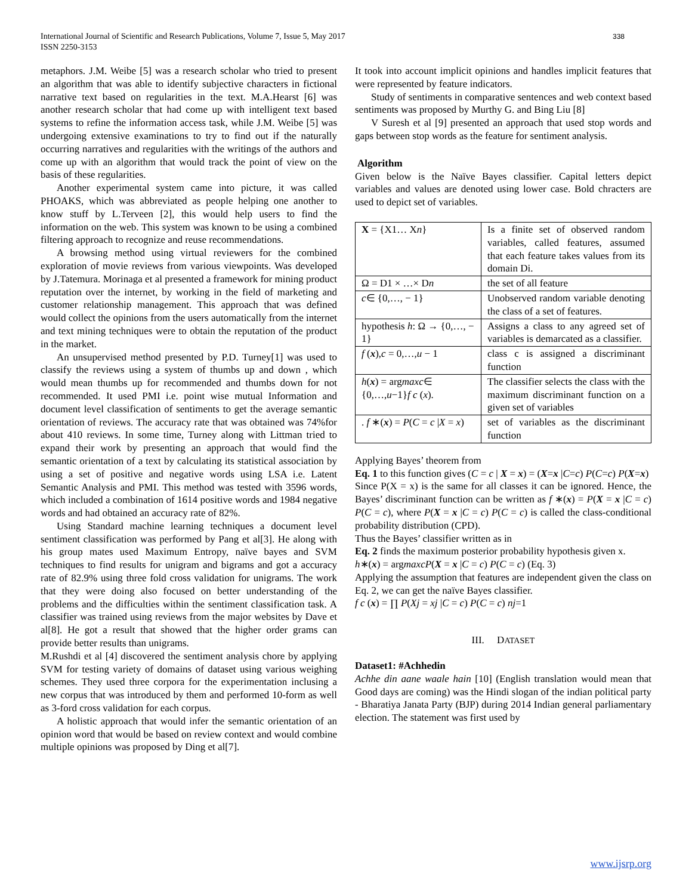International Journal of Scientific and Research Publications, Volume 7, Issue 5, May 2017
ISSN 2250-3153
338
metaphors. J.M. Weibe [5] was a research scholar who tried to present an algorithm that was able to identify subjective characters in fictional narrative text based on regularities in the text. M.A.Hearst [6] was another research scholar that had come up with intelligent text based systems to refine the information access task, while J.M. Weibe [5] was undergoing extensive examinations to try to find out if the naturally occurring narratives and regularities with the writings of the authors and come up with an algorithm that would track the point of view on the basis of these regularities.
Another experimental system came into picture, it was called PHOAKS, which was abbreviated as people helping one another to know stuff by L.Terveen [2], this would help users to find the information on the web. This system was known to be using a combined filtering approach to recognize and reuse recommendations.
A browsing method using virtual reviewers for the combined exploration of movie reviews from various viewpoints. Was developed by J.Tatemura. Morinaga et al presented a framework for mining product reputation over the internet, by working in the field of marketing and customer relationship management. This approach that was defined would collect the opinions from the users automatically from the internet and text mining techniques were to obtain the reputation of the product in the market.
An unsupervised method presented by P.D. Turney[1] was used to classify the reviews using a system of thumbs up and down , which would mean thumbs up for recommended and thumbs down for not recommended. It used PMI i.e. point wise mutual Information and document level classification of sentiments to get the average semantic orientation of reviews. The accuracy rate that was obtained was 74%for about 410 reviews. In some time, Turney along with Littman tried to expand their work by presenting an approach that would find the semantic orientation of a text by calculating its statistical association by using a set of positive and negative words using LSA i.e. Latent Semantic Analysis and PMI. This method was tested with 3596 words, which included a combination of 1614 positive words and 1984 negative words and had obtained an accuracy rate of 82%.
Using Standard machine learning techniques a document level sentiment classification was performed by Pang et al[3]. He along with his group mates used Maximum Entropy, naïve bayes and SVM techniques to find results for unigram and bigrams and got a accuracy rate of 82.9% using three fold cross validation for unigrams. The work that they were doing also focused on better understanding of the problems and the difficulties within the sentiment classification task. A classifier was trained using reviews from the major websites by Dave et al[8]. He got a result that showed that the higher order grams can provide better results than unigrams.
M.Rushdi et al [4] discovered the sentiment analysis chore by applying SVM for testing variety of domains of dataset using various weighing schemes. They used three corpora for the experimentation inclusing a new corpus that was introduced by them and performed 10-form as well as 3-ford cross validation for each corpus.
A holistic approach that would infer the semantic orientation of an opinion word that would be based on review context and would combine multiple opinions was proposed by Ding et al[7].
It took into account implicit opinions and handles implicit features that were represented by feature indicators.
Study of sentiments in comparative sentences and web context based sentiments was proposed by Murthy G. and Bing Liu [8]
V Suresh et al [9] presented an approach that used stop words and gaps between stop words as the feature for sentiment analysis.
Algorithm
Given below is the Naïve Bayes classifier. Capital letters depict variables and values are denoted using lower case. Bold chracters are used to depict set of variables.
| X = {X1… X n } | Is a finite set of observed random variables, called features, assumed that each feature takes values from its domain Di. |
| Ω = D1 × …× D n | the set of all feature |
| c ∈ {0,…, − 1} | Unobserved random variable denoting the class of a set of features. |
| hypothesis h : Ω → {0,…, − 1} | Assigns a class to any agreed set of variables is demarcated as a classifier. |
| f ( x ), c = 0,…, u − 1 | class c is assigned a discriminant function |
| h ( x ) = arg maxc ∈ {0,…, u −1} f c ( x ). | The classifier selects the class with the maximum discriminant function on a given set of variables |
| . f ∗( x ) = P ( C = c / X = x ) | set of variables as the discriminant function |
Applying Bayes’ theorem from
Eq. 1 to this function gives (C = c | X = x) = (X=x |C=c) P(C=c) P(X=x)
Since P(X = x) is the same for all classes it can be ignored. Hence, the Bayes’ discriminant function can be written as f ∗(x) = P(X = x |C = c) P(C = c), where P(X = x |C = c) P(C = c) is called the class-conditional probability distribution (CPD).
Thus the Bayes’ classifier written as in
Eq. 2 finds the maximum posterior probability hypothesis given x.
h∗(x) = argmaxcP(X = x |C = c) P(C = c) (Eq. 3)
Applying the assumption that features are independent given the class on Eq. 2, we can get the naïve Bayes classifier.
f c (x) = ∏ P(Xj = xj |C = c) P(C = c) nj=1
III. DATASET
Dataset1: #Achhedin
Achhe din aane waale hain [10] (English translation would mean that Good days are coming) was the Hindi slogan of the indian political party - Bharatiya Janata Party (BJP) during 2014 Indian general parliamentary election. The statement was first used by
www.ijsrp.org